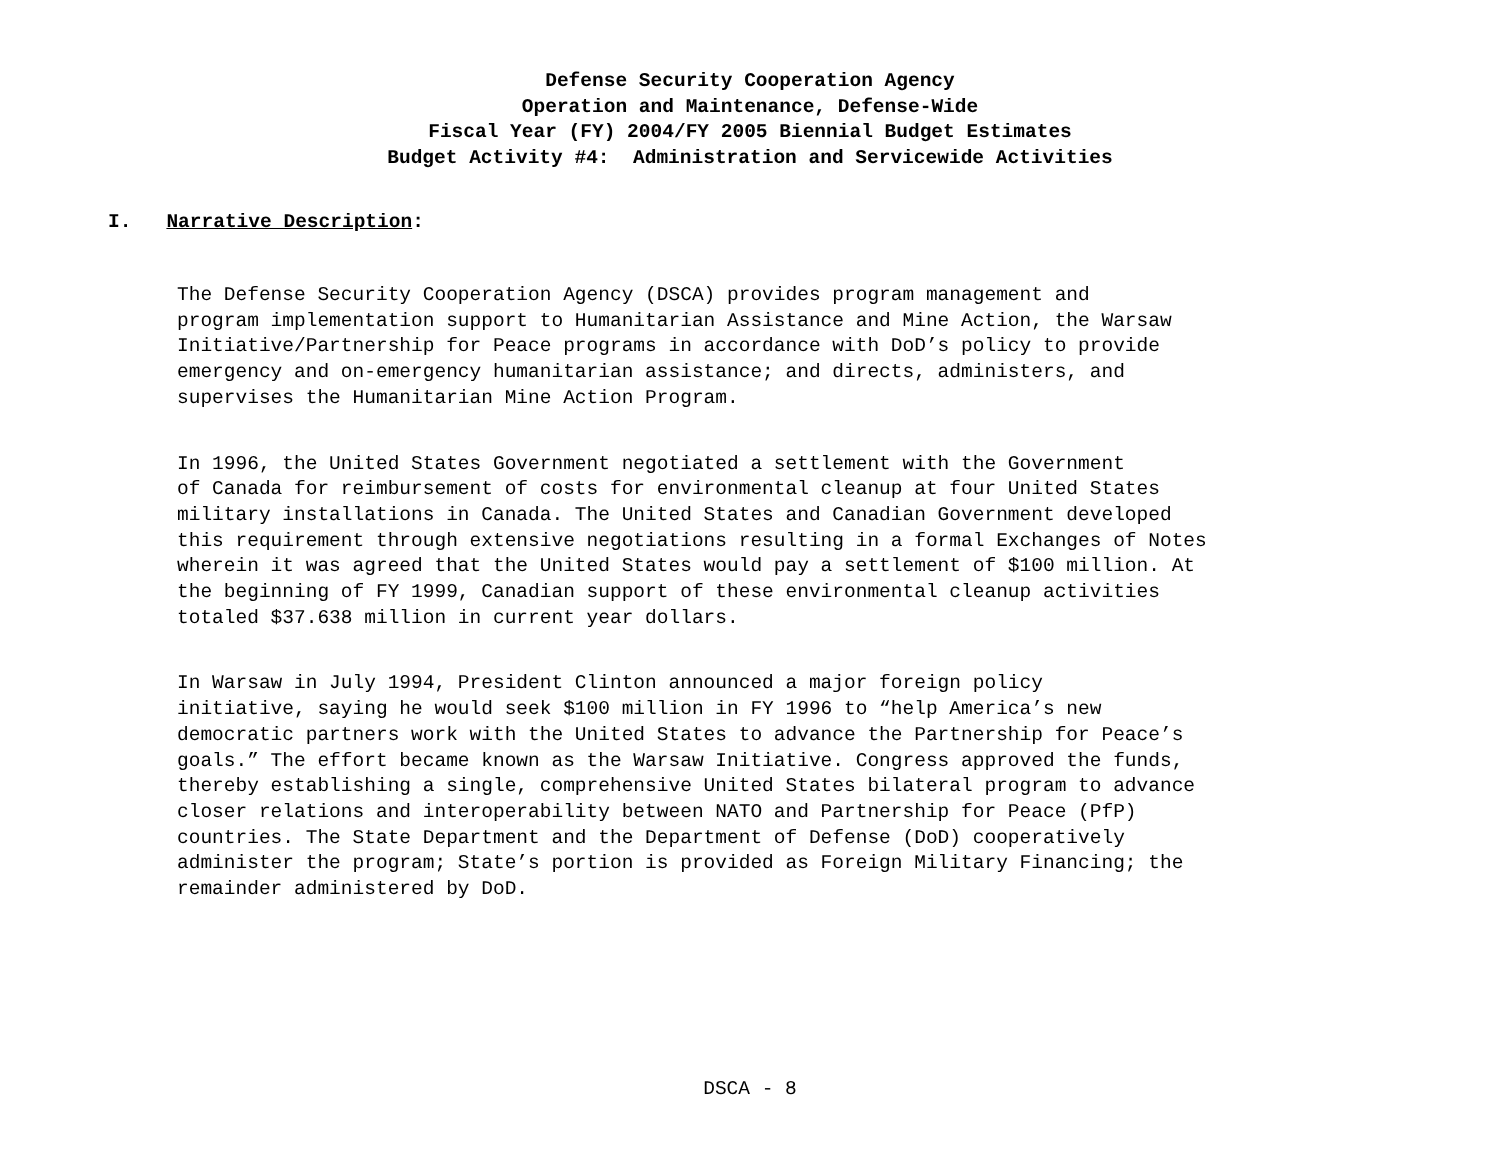Defense Security Cooperation Agency
Operation and Maintenance, Defense-Wide
Fiscal Year (FY) 2004/FY 2005 Biennial Budget Estimates
Budget Activity #4: Administration and Servicewide Activities
I. Narrative Description:
The Defense Security Cooperation Agency (DSCA) provides program management and program implementation support to Humanitarian Assistance and Mine Action, the Warsaw Initiative/Partnership for Peace programs in accordance with DoD’s policy to provide emergency and on-emergency humanitarian assistance; and directs, administers, and supervises the Humanitarian Mine Action Program.
In 1996, the United States Government negotiated a settlement with the Government of Canada for reimbursement of costs for environmental cleanup at four United States military installations in Canada. The United States and Canadian Government developed this requirement through extensive negotiations resulting in a formal Exchanges of Notes wherein it was agreed that the United States would pay a settlement of $100 million. At the beginning of FY 1999, Canadian support of these environmental cleanup activities totaled $37.638 million in current year dollars.
In Warsaw in July 1994, President Clinton announced a major foreign policy initiative, saying he would seek $100 million in FY 1996 to “help America’s new democratic partners work with the United States to advance the Partnership for Peace’s goals.” The effort became known as the Warsaw Initiative. Congress approved the funds, thereby establishing a single, comprehensive United States bilateral program to advance closer relations and interoperability between NATO and Partnership for Peace (PfP) countries. The State Department and the Department of Defense (DoD) cooperatively administer the program; State’s portion is provided as Foreign Military Financing; the remainder administered by DoD.
DSCA - 8